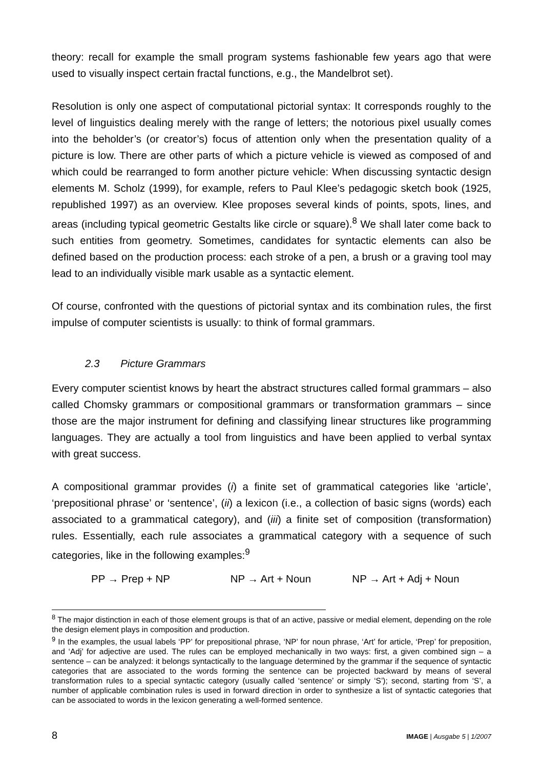theory: recall for example the small program systems fashionable few years ago that were used to visually inspect certain fractal functions, e.g., the Mandelbrot set).
Resolution is only one aspect of computational pictorial syntax: It corresponds roughly to the level of linguistics dealing merely with the range of letters; the notorious pixel usually comes into the beholder’s (or creator’s) focus of attention only when the presentation quality of a picture is low. There are other parts of which a picture vehicle is viewed as composed of and which could be rearranged to form another picture vehicle: When discussing syntactic design elements M. Scholz (1999), for example, refers to Paul Klee’s pedagogic sketch book (1925, republished 1997) as an overview. Klee proposes several kinds of points, spots, lines, and areas (including typical geometric Gestalts like circle or square).<sup>8</sup> We shall later come back to such entities from geometry. Sometimes, candidates for syntactic elements can also be defined based on the production process: each stroke of a pen, a brush or a graving tool may lead to an individually visible mark usable as a syntactic element.
Of course, confronted with the questions of pictorial syntax and its combination rules, the first impulse of computer scientists is usually: to think of formal grammars.
2.3 Picture Grammars
Every computer scientist knows by heart the abstract structures called formal grammars – also called Chomsky grammars or compositional grammars or transformation grammars – since those are the major instrument for defining and classifying linear structures like programming languages. They are actually a tool from linguistics and have been applied to verbal syntax with great success.
A compositional grammar provides (i) a finite set of grammatical categories like ‘article’, ‘prepositional phrase’ or ‘sentence’, (ii) a lexicon (i.e., a collection of basic signs (words) each associated to a grammatical category), and (iii) a finite set of composition (transformation) rules. Essentially, each rule associates a grammatical category with a sequence of such categories, like in the following examples:<sup>9</sup>
PP → Prep + NP NP → Art + Noun NP → Art + Adj + Noun
<sup>8</sup> The major distinction in each of those element groups is that of an active, passive or medial element, depending on the role the design element plays in composition and production.
<sup>9</sup> In the examples, the usual labels ‘PP’ for prepositional phrase, ‘NP’ for noun phrase, ‘Art’ for article, ‘Prep’ for preposition, and ‘Adj’ for adjective are used. The rules can be employed mechanically in two ways: first, a given combined sign – a sentence – can be analyzed: it belongs syntactically to the language determined by the grammar if the sequence of syntactic categories that are associated to the words forming the sentence can be projected backward by means of several transformation rules to a special syntactic category (usually called ‘sentence’ or simply ‘S’); second, starting from ‘S’, a number of applicable combination rules is used in forward direction in order to synthesize a list of syntactic categories that can be associated to words in the lexicon generating a well-formed sentence.
8 IMAGE | Ausgabe 5 | 1/2007